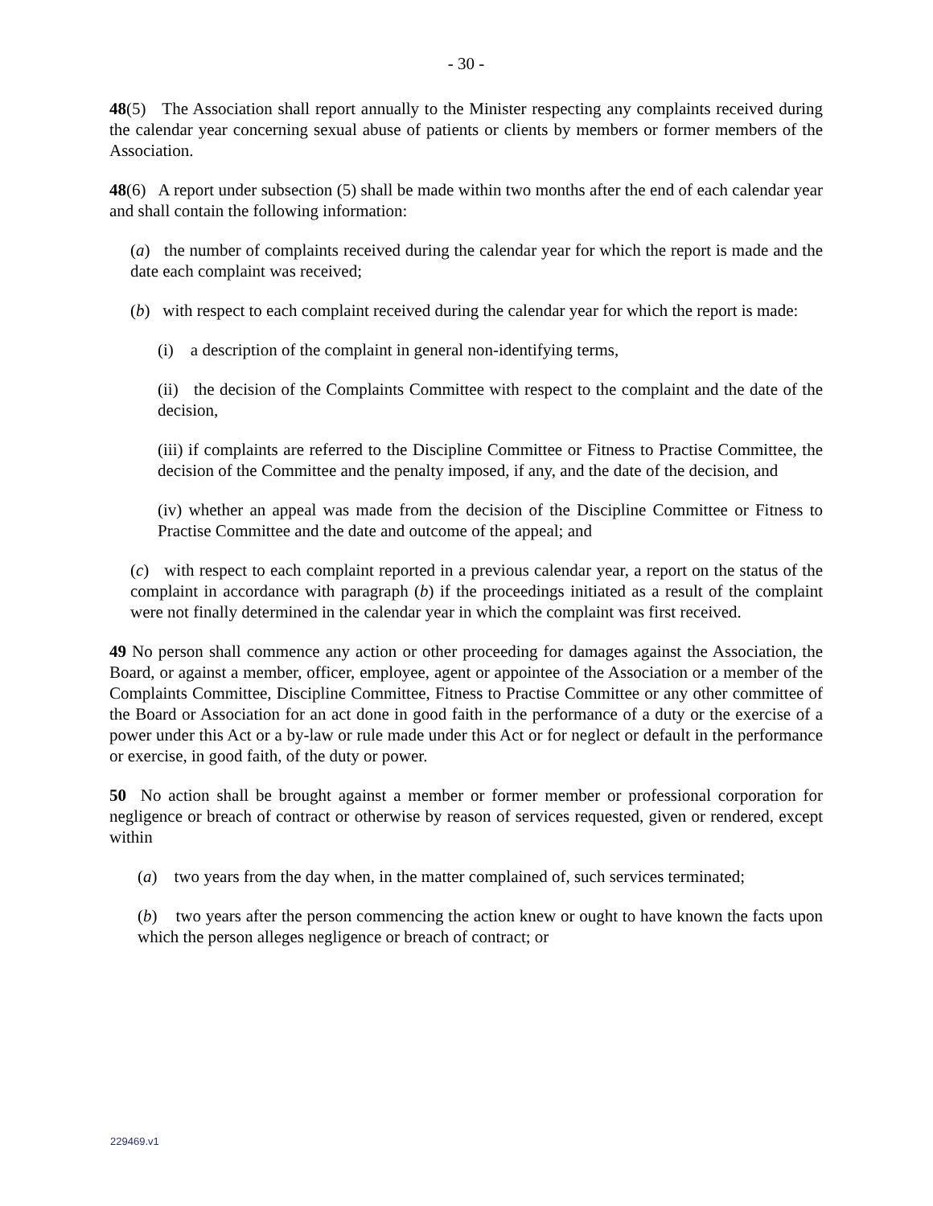- 30 -
48(5) The Association shall report annually to the Minister respecting any complaints received during the calendar year concerning sexual abuse of patients or clients by members or former members of the Association.
48(6) A report under subsection (5) shall be made within two months after the end of each calendar year and shall contain the following information:
(a) the number of complaints received during the calendar year for which the report is made and the date each complaint was received;
(b) with respect to each complaint received during the calendar year for which the report is made:
(i) a description of the complaint in general non-identifying terms,
(ii) the decision of the Complaints Committee with respect to the complaint and the date of the decision,
(iii) if complaints are referred to the Discipline Committee or Fitness to Practise Committee, the decision of the Committee and the penalty imposed, if any, and the date of the decision, and
(iv) whether an appeal was made from the decision of the Discipline Committee or Fitness to Practise Committee and the date and outcome of the appeal; and
(c) with respect to each complaint reported in a previous calendar year, a report on the status of the complaint in accordance with paragraph (b) if the proceedings initiated as a result of the complaint were not finally determined in the calendar year in which the complaint was first received.
49 No person shall commence any action or other proceeding for damages against the Association, the Board, or against a member, officer, employee, agent or appointee of the Association or a member of the Complaints Committee, Discipline Committee, Fitness to Practise Committee or any other committee of the Board or Association for an act done in good faith in the performance of a duty or the exercise of a power under this Act or a by-law or rule made under this Act or for neglect or default in the performance or exercise, in good faith, of the duty or power.
50 No action shall be brought against a member or former member or professional corporation for negligence or breach of contract or otherwise by reason of services requested, given or rendered, except within
(a) two years from the day when, in the matter complained of, such services terminated;
(b) two years after the person commencing the action knew or ought to have known the facts upon which the person alleges negligence or breach of contract; or
229469.v1